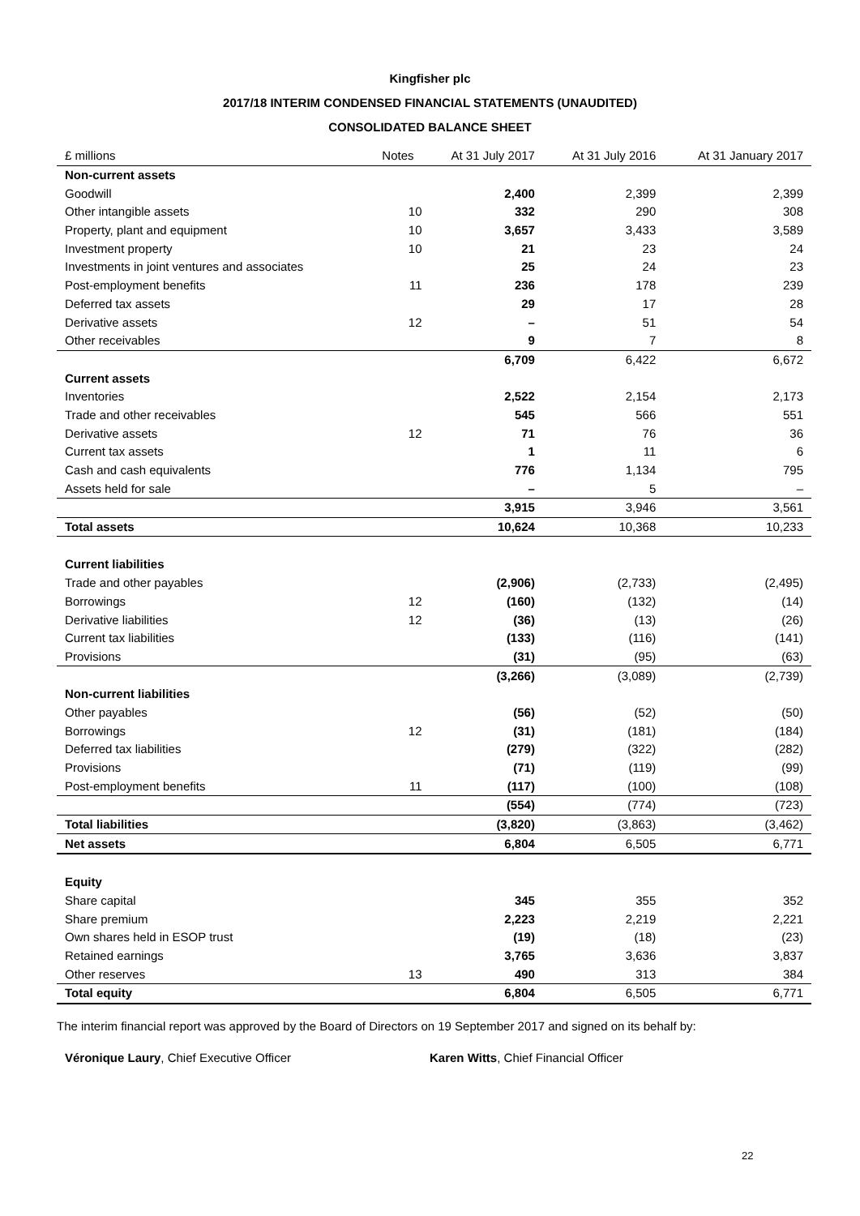Kingfisher plc
2017/18 INTERIM CONDENSED FINANCIAL STATEMENTS (UNAUDITED)
CONSOLIDATED BALANCE SHEET
| £ millions | Notes | At 31 July 2017 | At 31 July 2016 | At 31 January 2017 |
| --- | --- | --- | --- | --- |
| Non-current assets | | | | |
| Goodwill | | 2,400 | 2,399 | 2,399 |
| Other intangible assets | 10 | 332 | 290 | 308 |
| Property, plant and equipment | 10 | 3,657 | 3,433 | 3,589 |
| Investment property | 10 | 21 | 23 | 24 |
| Investments in joint ventures and associates | | 25 | 24 | 23 |
| Post-employment benefits | 11 | 236 | 178 | 239 |
| Deferred tax assets | | 29 | 17 | 28 |
| Derivative assets | 12 | – | 51 | 54 |
| Other receivables | | 9 | 7 | 8 |
| | | 6,709 | 6,422 | 6,672 |
| Current assets | | | | |
| Inventories | | 2,522 | 2,154 | 2,173 |
| Trade and other receivables | | 545 | 566 | 551 |
| Derivative assets | 12 | 71 | 76 | 36 |
| Current tax assets | | 1 | 11 | 6 |
| Cash and cash equivalents | | 776 | 1,134 | 795 |
| Assets held for sale | | – | 5 | – |
| | | 3,915 | 3,946 | 3,561 |
| Total assets | | 10,624 | 10,368 | 10,233 |
| Current liabilities | | | | |
| Trade and other payables | | (2,906) | (2,733) | (2,495) |
| Borrowings | 12 | (160) | (132) | (14) |
| Derivative liabilities | 12 | (36) | (13) | (26) |
| Current tax liabilities | | (133) | (116) | (141) |
| Provisions | | (31) | (95) | (63) |
| | | (3,266) | (3,089) | (2,739) |
| Non-current liabilities | | | | |
| Other payables | | (56) | (52) | (50) |
| Borrowings | 12 | (31) | (181) | (184) |
| Deferred tax liabilities | | (279) | (322) | (282) |
| Provisions | | (71) | (119) | (99) |
| Post-employment benefits | 11 | (117) | (100) | (108) |
| | | (554) | (774) | (723) |
| Total liabilities | | (3,820) | (3,863) | (3,462) |
| Net assets | | 6,804 | 6,505 | 6,771 |
| Equity | | | | |
| Share capital | | 345 | 355 | 352 |
| Share premium | | 2,223 | 2,219 | 2,221 |
| Own shares held in ESOP trust | | (19) | (18) | (23) |
| Retained earnings | | 3,765 | 3,636 | 3,837 |
| Other reserves | 13 | 490 | 313 | 384 |
| Total equity | | 6,804 | 6,505 | 6,771 |
The interim financial report was approved by the Board of Directors on 19 September 2017 and signed on its behalf by:
Véronique Laury, Chief Executive Officer Karen Witts, Chief Financial Officer
22